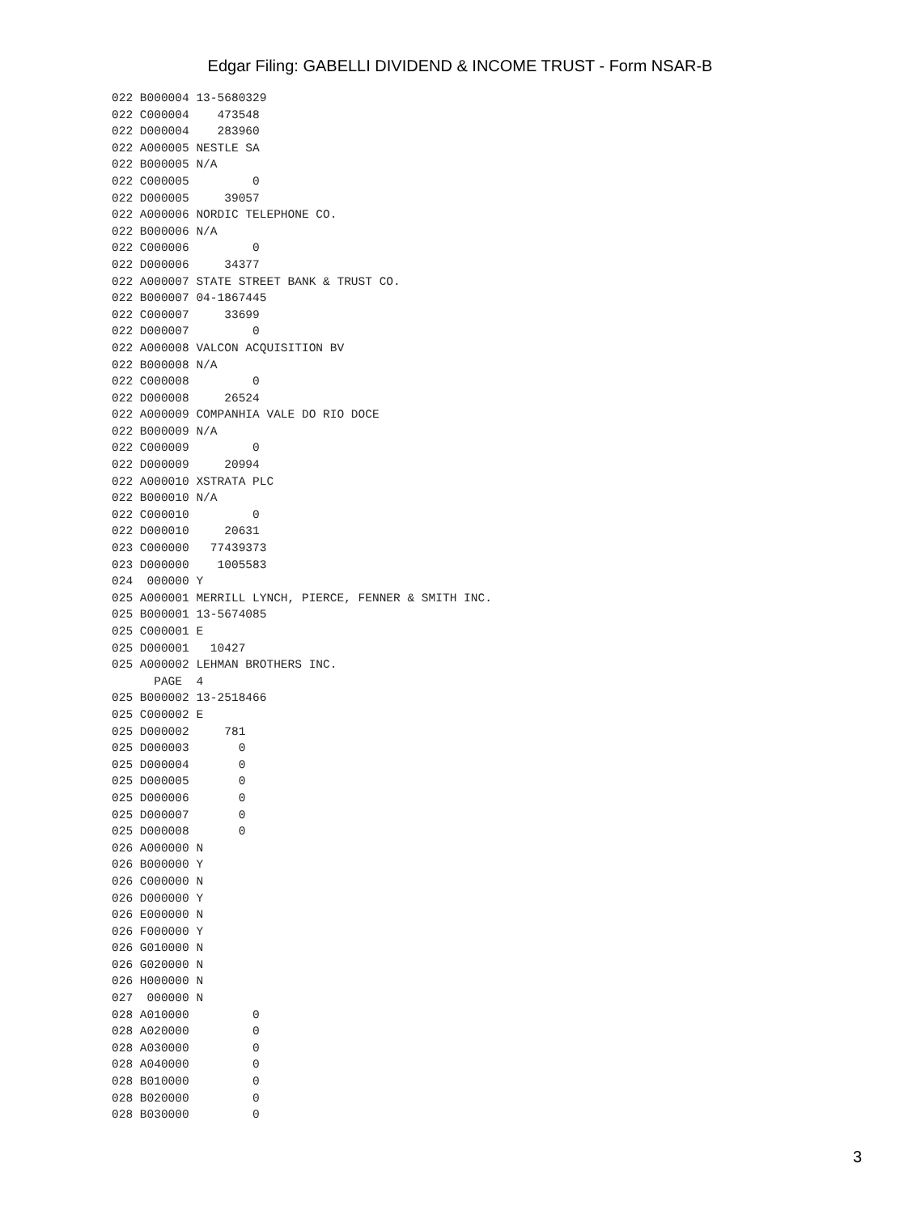Edgar Filing: GABELLI DIVIDEND & INCOME TRUST - Form NSAR-B
022 B000004 13-5680329
022 C000004    473548
022 D000004    283960
022 A000005 NESTLE SA
022 B000005 N/A
022 C000005         0
022 D000005     39057
022 A000006 NORDIC TELEPHONE CO.
022 B000006 N/A
022 C000006         0
022 D000006     34377
022 A000007 STATE STREET BANK & TRUST CO.
022 B000007 04-1867445
022 C000007     33699
022 D000007         0
022 A000008 VALCON ACQUISITION BV
022 B000008 N/A
022 C000008         0
022 D000008     26524
022 A000009 COMPANHIA VALE DO RIO DOCE
022 B000009 N/A
022 C000009         0
022 D000009     20994
022 A000010 XSTRATA PLC
022 B000010 N/A
022 C000010         0
022 D000010     20631
023 C000000   77439373
023 D000000    1005583
024  000000 Y
025 A000001 MERRILL LYNCH, PIERCE, FENNER & SMITH INC.
025 B000001 13-5674085
025 C000001 E
025 D000001   10427
025 A000002 LEHMAN BROTHERS INC.
      PAGE  4
025 B000002 13-2518466
025 C000002 E
025 D000002     781
025 D000003       0
025 D000004       0
025 D000005       0
025 D000006       0
025 D000007       0
025 D000008       0
026 A000000 N
026 B000000 Y
026 C000000 N
026 D000000 Y
026 E000000 N
026 F000000 Y
026 G010000 N
026 G020000 N
026 H000000 N
027  000000 N
028 A010000         0
028 A020000         0
028 A030000         0
028 A040000         0
028 B010000         0
028 B020000         0
028 B030000         0
3